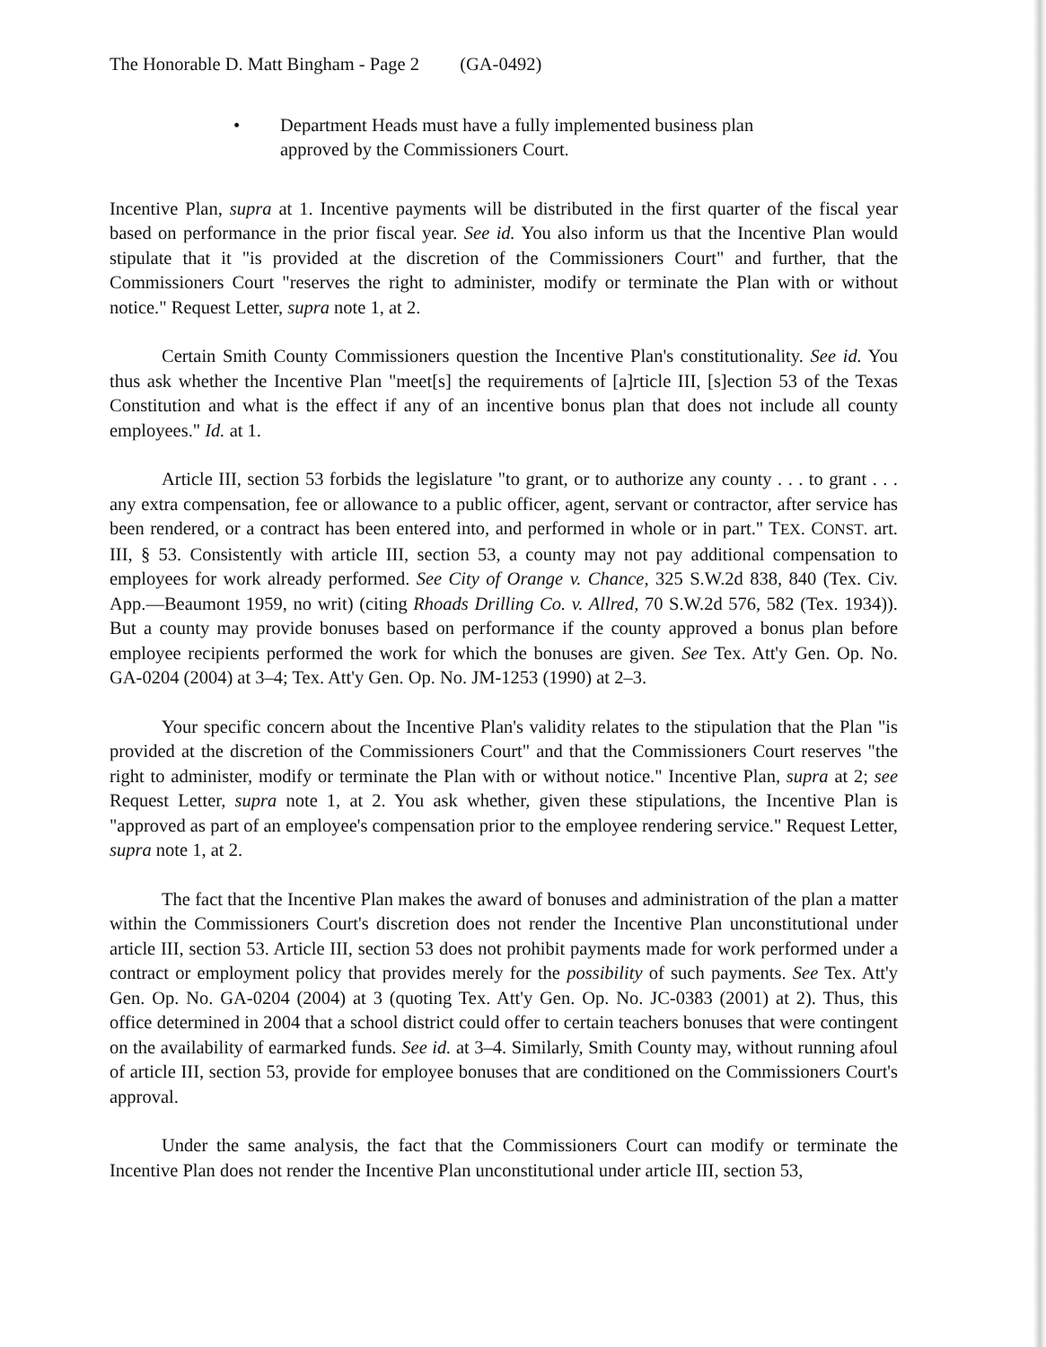The Honorable D. Matt Bingham - Page 2 (GA-0492)
• Department Heads must have a fully implemented business plan
approved by the Commissioners Court.
Incentive Plan, supra at 1. Incentive payments will be distributed in the first quarter of the fiscal year based on performance in the prior fiscal year. See id. You also inform us that the Incentive Plan would stipulate that it "is provided at the discretion of the Commissioners Court" and further, that the Commissioners Court "reserves the right to administer, modify or terminate the Plan with or without notice." Request Letter, supra note 1, at 2.
Certain Smith County Commissioners question the Incentive Plan's constitutionality. See id. You thus ask whether the Incentive Plan "meet[s] the requirements of [a]rticle III, [s]ection 53 of the Texas Constitution and what is the effect if any of an incentive bonus plan that does not include all county employees." Id. at 1.
Article III, section 53 forbids the legislature "to grant, or to authorize any county . . . to grant . . . any extra compensation, fee or allowance to a public officer, agent, servant or contractor, after service has been rendered, or a contract has been entered into, and performed in whole or in part." TEX. CONST. art. III, § 53. Consistently with article III, section 53, a county may not pay additional compensation to employees for work already performed. See City of Orange v. Chance, 325 S.W.2d 838, 840 (Tex. Civ. App.—Beaumont 1959, no writ) (citing Rhoads Drilling Co. v. Allred, 70 S.W.2d 576, 582 (Tex. 1934)). But a county may provide bonuses based on performance if the county approved a bonus plan before employee recipients performed the work for which the bonuses are given. See Tex. Att'y Gen. Op. No. GA-0204 (2004) at 3–4; Tex. Att'y Gen. Op. No. JM-1253 (1990) at 2–3.
Your specific concern about the Incentive Plan's validity relates to the stipulation that the Plan "is provided at the discretion of the Commissioners Court" and that the Commissioners Court reserves "the right to administer, modify or terminate the Plan with or without notice." Incentive Plan, supra at 2; see Request Letter, supra note 1, at 2. You ask whether, given these stipulations, the Incentive Plan is "approved as part of an employee's compensation prior to the employee rendering service." Request Letter, supra note 1, at 2.
The fact that the Incentive Plan makes the award of bonuses and administration of the plan a matter within the Commissioners Court's discretion does not render the Incentive Plan unconstitutional under article III, section 53. Article III, section 53 does not prohibit payments made for work performed under a contract or employment policy that provides merely for the possibility of such payments. See Tex. Att'y Gen. Op. No. GA-0204 (2004) at 3 (quoting Tex. Att'y Gen. Op. No. JC-0383 (2001) at 2). Thus, this office determined in 2004 that a school district could offer to certain teachers bonuses that were contingent on the availability of earmarked funds. See id. at 3–4. Similarly, Smith County may, without running afoul of article III, section 53, provide for employee bonuses that are conditioned on the Commissioners Court's approval.
Under the same analysis, the fact that the Commissioners Court can modify or terminate the Incentive Plan does not render the Incentive Plan unconstitutional under article III, section 53,